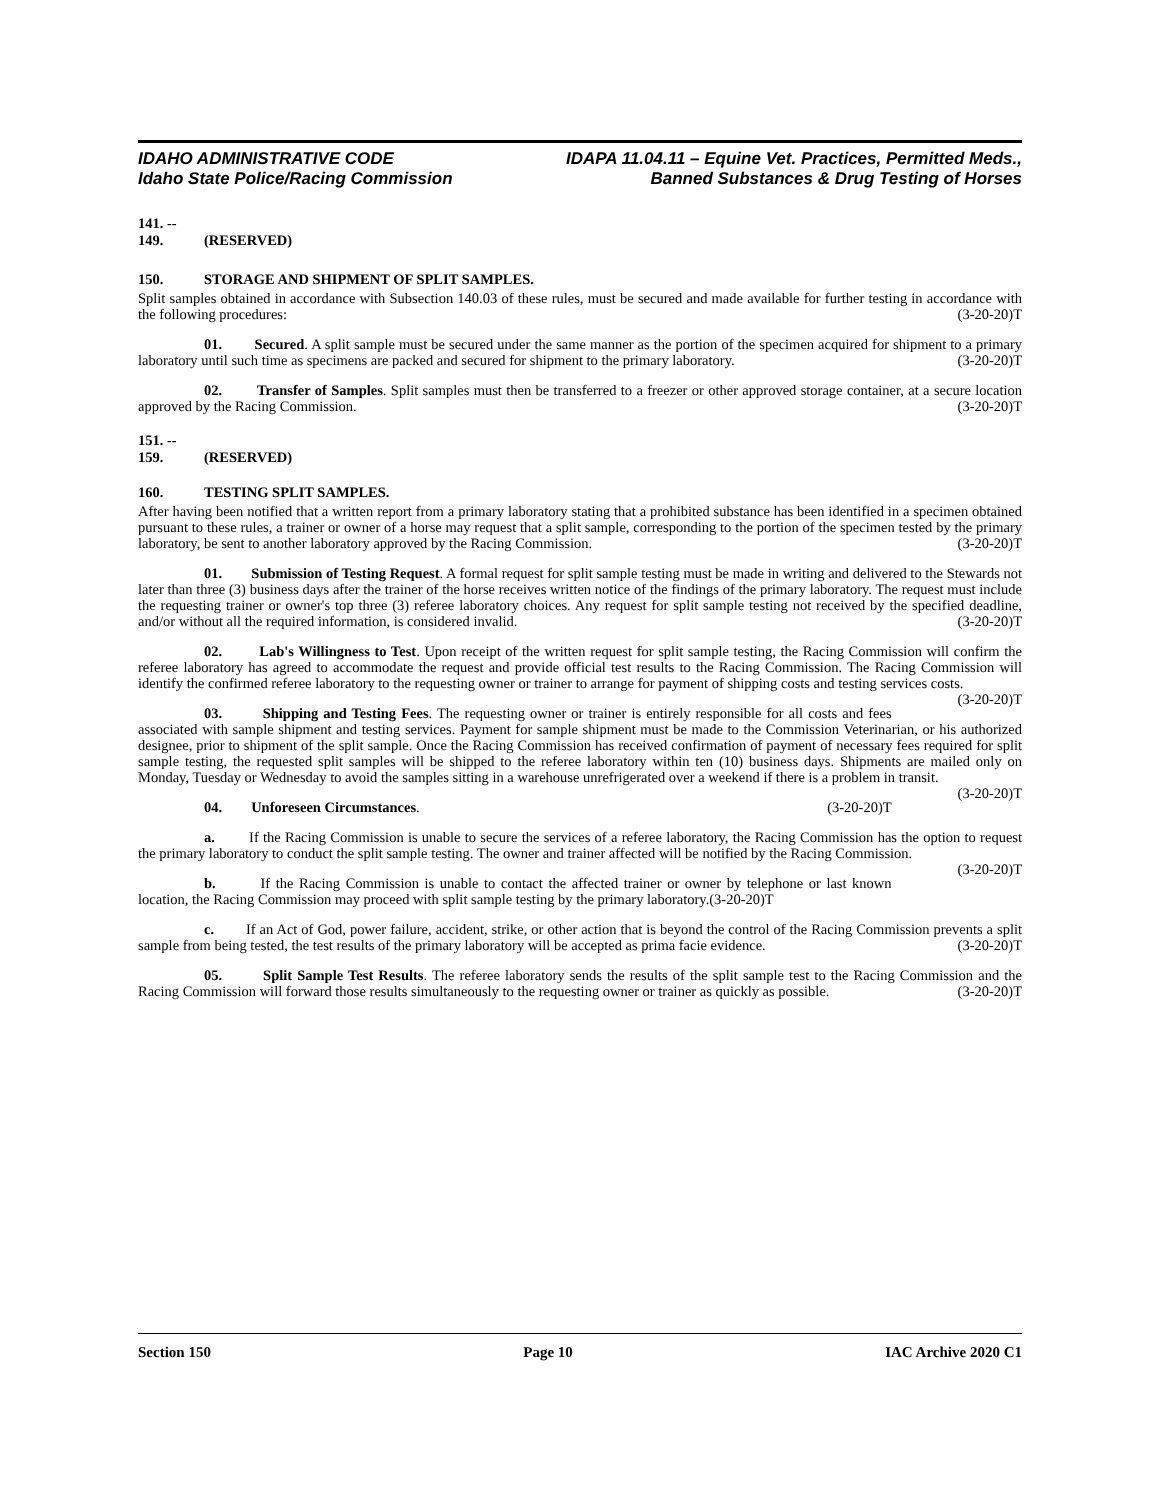IDAHO ADMINISTRATIVE CODE
Idaho State Police/Racing Commission
IDAPA 11.04.11 – Equine Vet. Practices, Permitted Meds.,
Banned Substances & Drug Testing of Horses
141. -- 149. (RESERVED)
150. STORAGE AND SHIPMENT OF SPLIT SAMPLES.
Split samples obtained in accordance with Subsection 140.03 of these rules, must be secured and made available for further testing in accordance with the following procedures: (3-20-20)T
01. Secured. A split sample must be secured under the same manner as the portion of the specimen acquired for shipment to a primary laboratory until such time as specimens are packed and secured for shipment to the primary laboratory. (3-20-20)T
02. Transfer of Samples. Split samples must then be transferred to a freezer or other approved storage container, at a secure location approved by the Racing Commission. (3-20-20)T
151. -- 159. (RESERVED)
160. TESTING SPLIT SAMPLES.
After having been notified that a written report from a primary laboratory stating that a prohibited substance has been identified in a specimen obtained pursuant to these rules, a trainer or owner of a horse may request that a split sample, corresponding to the portion of the specimen tested by the primary laboratory, be sent to another laboratory approved by the Racing Commission. (3-20-20)T
01. Submission of Testing Request. A formal request for split sample testing must be made in writing and delivered to the Stewards not later than three (3) business days after the trainer of the horse receives written notice of the findings of the primary laboratory. The request must include the requesting trainer or owner's top three (3) referee laboratory choices. Any request for split sample testing not received by the specified deadline, and/or without all the required information, is considered invalid. (3-20-20)T
02. Lab's Willingness to Test. Upon receipt of the written request for split sample testing, the Racing Commission will confirm the referee laboratory has agreed to accommodate the request and provide official test results to the Racing Commission. The Racing Commission will identify the confirmed referee laboratory to the requesting owner or trainer to arrange for payment of shipping costs and testing services costs. (3-20-20)T
03. Shipping and Testing Fees. The requesting owner or trainer is entirely responsible for all costs and fees associated with sample shipment and testing services. Payment for sample shipment must be made to the Commission Veterinarian, or his authorized designee, prior to shipment of the split sample. Once the Racing Commission has received confirmation of payment of necessary fees required for split sample testing, the requested split samples will be shipped to the referee laboratory within ten (10) business days. Shipments are mailed only on Monday, Tuesday or Wednesday to avoid the samples sitting in a warehouse unrefrigerated over a weekend if there is a problem in transit. (3-20-20)T
04. Unforeseen Circumstances. (3-20-20)T
a. If the Racing Commission is unable to secure the services of a referee laboratory, the Racing Commission has the option to request the primary laboratory to conduct the split sample testing. The owner and trainer affected will be notified by the Racing Commission. (3-20-20)T
b. If the Racing Commission is unable to contact the affected trainer or owner by telephone or last known location, the Racing Commission may proceed with split sample testing by the primary laboratory.(3-20-20)T
c. If an Act of God, power failure, accident, strike, or other action that is beyond the control of the Racing Commission prevents a split sample from being tested, the test results of the primary laboratory will be accepted as prima facie evidence. (3-20-20)T
05. Split Sample Test Results. The referee laboratory sends the results of the split sample test to the Racing Commission and the Racing Commission will forward those results simultaneously to the requesting owner or trainer as quickly as possible. (3-20-20)T
Section 150 Page 10 IAC Archive 2020 C1